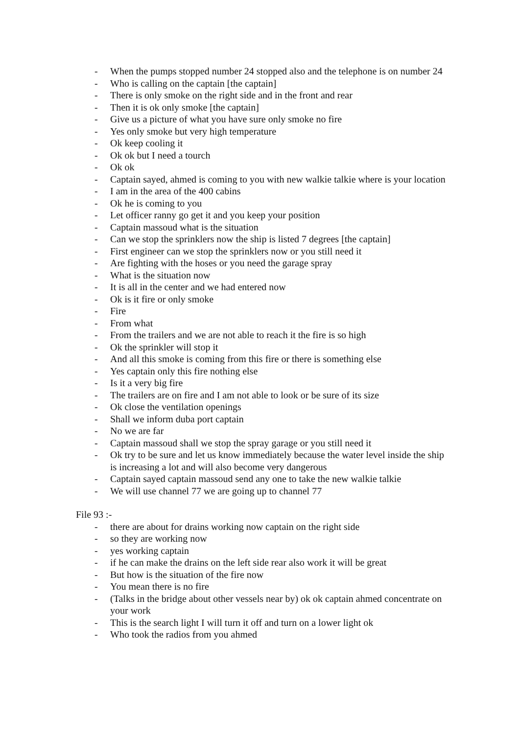- When the pumps stopped number 24 stopped also and the telephone is on number 24
- Who is calling on the captain [the captain]
- There is only smoke on the right side and in the front and rear
- Then it is ok only smoke [the captain]
- Give us a picture of what you have sure only smoke no fire
- Yes only smoke but very high temperature
- Ok keep cooling it
- Ok ok but I need a tourch
- Ok ok
- Captain sayed, ahmed is coming to you with new walkie talkie where is your location
- I am in the area of the 400 cabins
- Ok he is coming to you
- Let officer ranny go get it and you keep your position
- Captain massoud what is the situation
- Can we stop the sprinklers now the ship is listed 7 degrees [the captain]
- First engineer can we stop the sprinklers now or you still need it
- Are fighting with the hoses or you need the garage spray
- What is the situation now
- It is all in the center and we had entered now
- Ok is it fire or only smoke
- Fire
- From what
- From the trailers and we are not able to reach it the fire is so high
- Ok the sprinkler will stop it
- And all this smoke is coming from this fire or there is something else
- Yes captain only this fire nothing else
- Is it a very big fire
- The trailers are on fire and I am not able to look or be sure of its size
- Ok close the ventilation openings
- Shall we inform duba port captain
- No we are far
- Captain massoud shall we stop the spray garage or you still need it
- Ok try to be sure and let us know immediately because the water level inside the ship is increasing a lot and will also become very dangerous
- Captain sayed captain massoud send any one to take the new walkie talkie
- We will use channel 77 we are going up to channel 77
File 93 :-
- there are about for drains working now captain on the right side
- so they are working now
- yes working captain
- if he can make the drains on the left side rear also work it will be great
- But how is the situation of the fire now
- You mean there is no fire
- (Talks in the bridge about other vessels near by) ok ok captain ahmed concentrate on your work
- This is the search light I will turn it off and turn on a lower light ok
- Who took the radios from you ahmed